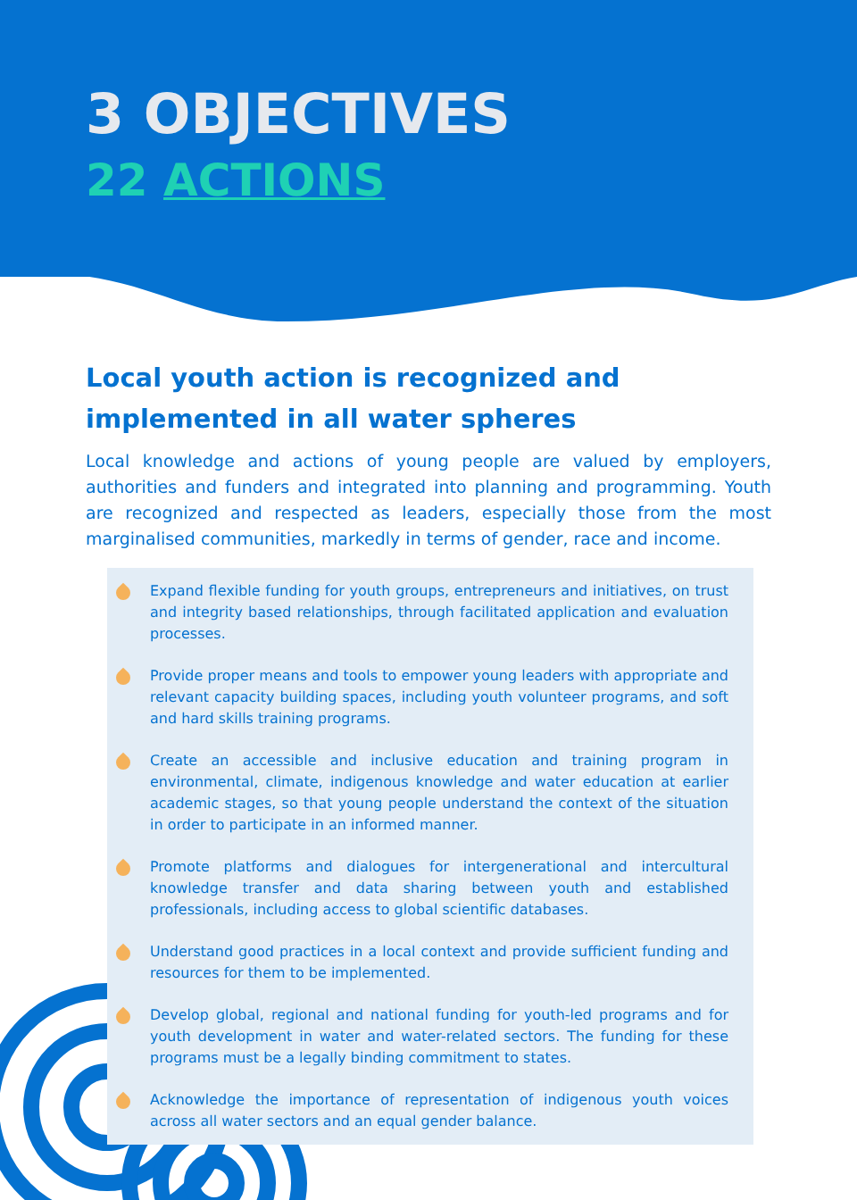3 OBJECTIVES
22 ACTIONS
Local youth action is recognized and implemented in all water spheres
Local knowledge and actions of young people are valued by employers, authorities and funders and integrated into planning and programming. Youth are recognized and respected as leaders, especially those from the most marginalised communities, markedly in terms of gender, race and income.
Expand flexible funding for youth groups, entrepreneurs and initiatives, on trust and integrity based relationships, through facilitated application and evaluation processes.
Provide proper means and tools to empower young leaders with appropriate and relevant capacity building spaces, including youth volunteer programs, and soft and hard skills training programs.
Create an accessible and inclusive education and training program in environmental, climate, indigenous knowledge and water education at earlier academic stages, so that young people understand the context of the situation in order to participate in an informed manner.
Promote platforms and dialogues for intergenerational and intercultural knowledge transfer and data sharing between youth and established professionals, including access to global scientific databases.
Understand good practices in a local context and provide sufficient funding and resources for them to be implemented.
Develop global, regional and national funding for youth-led programs and for youth development in water and water-related sectors. The funding for these programs must be a legally binding commitment to states.
Acknowledge the importance of representation of indigenous youth voices across all water sectors and an equal gender balance.